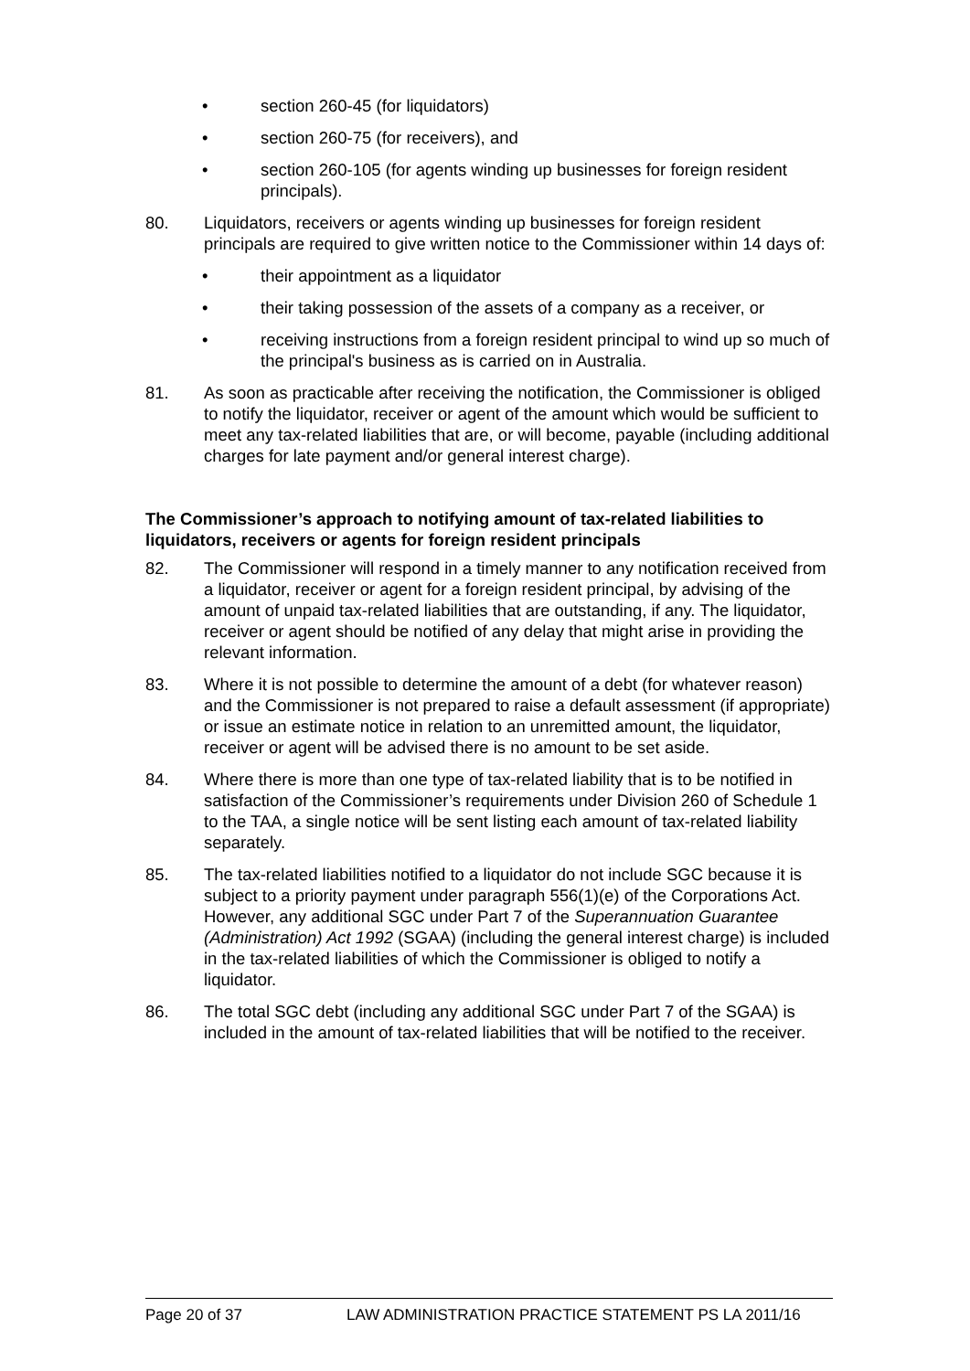• section 260-45 (for liquidators)
• section 260-75 (for receivers), and
• section 260-105 (for agents winding up businesses for foreign resident principals).
80. Liquidators, receivers or agents winding up businesses for foreign resident principals are required to give written notice to the Commissioner within 14 days of:
• their appointment as a liquidator
• their taking possession of the assets of a company as a receiver, or
• receiving instructions from a foreign resident principal to wind up so much of the principal's business as is carried on in Australia.
81. As soon as practicable after receiving the notification, the Commissioner is obliged to notify the liquidator, receiver or agent of the amount which would be sufficient to meet any tax-related liabilities that are, or will become, payable (including additional charges for late payment and/or general interest charge).
The Commissioner’s approach to notifying amount of tax-related liabilities to liquidators, receivers or agents for foreign resident principals
82. The Commissioner will respond in a timely manner to any notification received from a liquidator, receiver or agent for a foreign resident principal, by advising of the amount of unpaid tax-related liabilities that are outstanding, if any. The liquidator, receiver or agent should be notified of any delay that might arise in providing the relevant information.
83. Where it is not possible to determine the amount of a debt (for whatever reason) and the Commissioner is not prepared to raise a default assessment (if appropriate) or issue an estimate notice in relation to an unremitted amount, the liquidator, receiver or agent will be advised there is no amount to be set aside.
84. Where there is more than one type of tax-related liability that is to be notified in satisfaction of the Commissioner’s requirements under Division 260 of Schedule 1 to the TAA, a single notice will be sent listing each amount of tax-related liability separately.
85. The tax-related liabilities notified to a liquidator do not include SGC because it is subject to a priority payment under paragraph 556(1)(e) of the Corporations Act. However, any additional SGC under Part 7 of the Superannuation Guarantee (Administration) Act 1992 (SGAA) (including the general interest charge) is included in the tax-related liabilities of which the Commissioner is obliged to notify a liquidator.
86. The total SGC debt (including any additional SGC under Part 7 of the SGAA) is included in the amount of tax-related liabilities that will be notified to the receiver.
Page 20 of 37 LAW ADMINISTRATION PRACTICE STATEMENT PS LA 2011/16